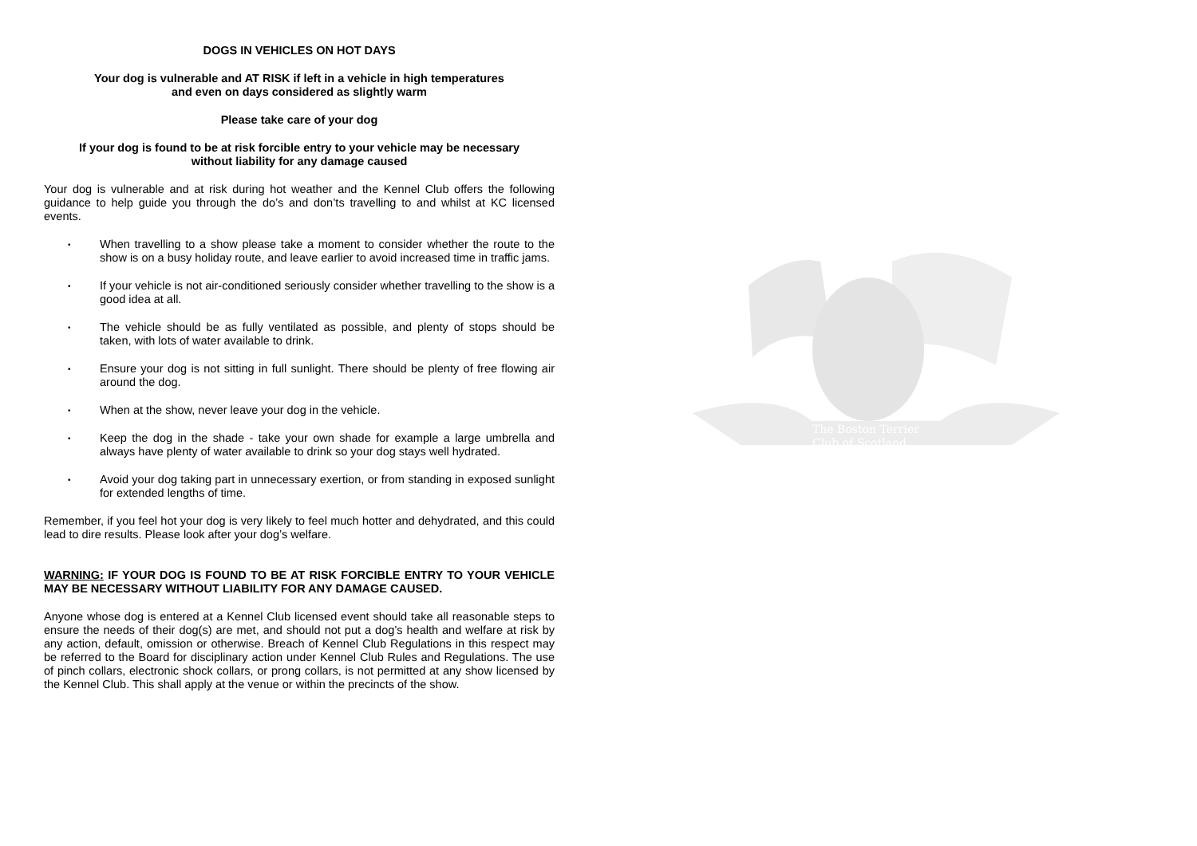DOGS IN VEHICLES ON HOT DAYS
Your dog is vulnerable and AT RISK if left in a vehicle in high temperatures
and even on days considered as slightly warm
Please take care of your dog
If your dog is found to be at risk forcible entry to your vehicle may be necessary
without liability for any damage caused
Your dog is vulnerable and at risk during hot weather and the Kennel Club offers the following guidance to help guide you through the do’s and don’ts travelling to and whilst at KC licensed events.
• When travelling to a show please take a moment to consider whether the route to the show is on a busy holiday route, and leave earlier to avoid increased time in traffic jams.
• If your vehicle is not air-conditioned seriously consider whether travelling to the show is a good idea at all.
• The vehicle should be as fully ventilated as possible, and plenty of stops should be taken, with lots of water available to drink.
• Ensure your dog is not sitting in full sunlight. There should be plenty of free flowing air around the dog.
• When at the show, never leave your dog in the vehicle.
• Keep the dog in the shade - take your own shade for example a large umbrella and always have plenty of water available to drink so your dog stays well hydrated.
• Avoid your dog taking part in unnecessary exertion, or from standing in exposed sunlight for extended lengths of time.
Remember, if you feel hot your dog is very likely to feel much hotter and dehydrated, and this could lead to dire results. Please look after your dog’s welfare.
WARNING: IF YOUR DOG IS FOUND TO BE AT RISK FORCIBLE ENTRY TO YOUR VEHICLE MAY BE NECESSARY WITHOUT LIABILITY FOR ANY DAMAGE CAUSED.
Anyone whose dog is entered at a Kennel Club licensed event should take all reasonable steps to ensure the needs of their dog(s) are met, and should not put a dog’s health and welfare at risk by any action, default, omission or otherwise. Breach of Kennel Club Regulations in this respect may be referred to the Board for disciplinary action under Kennel Club Rules and Regulations. The use of pinch collars, electronic shock collars, or prong collars, is not permitted at any show licensed by the Kennel Club. This shall apply at the venue or within the precincts of the show.
The Boston Terrier
Club of Scotland